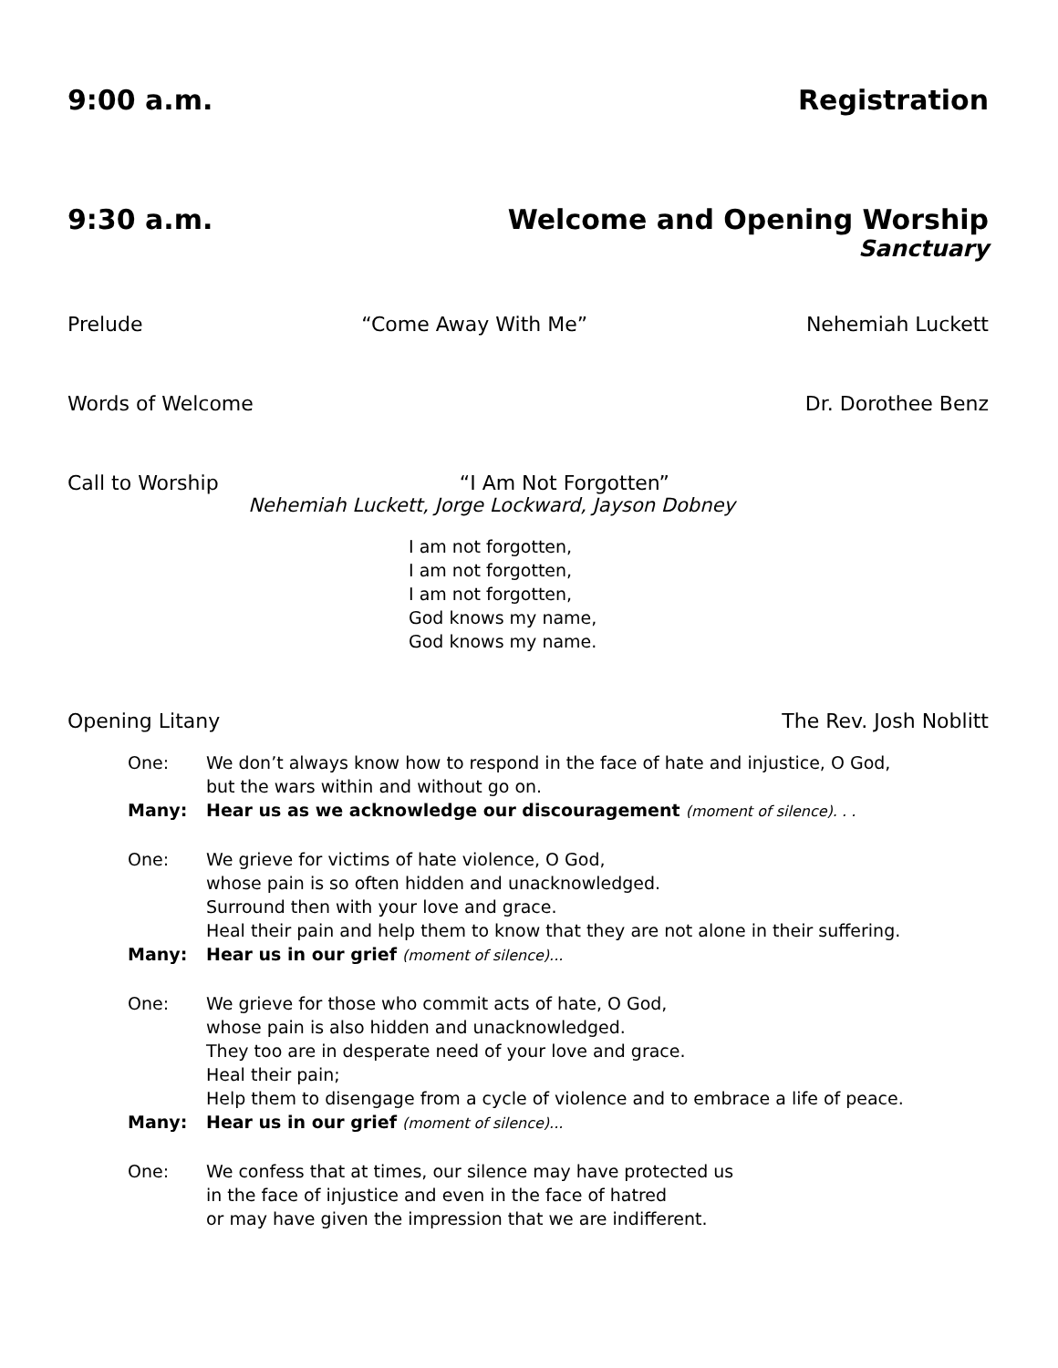9:00 a.m. Registration
9:30 a.m. Welcome and Opening Worship
Sanctuary
Prelude “Come Away With Me” Nehemiah Luckett
Words of Welcome Dr. Dorothee Benz
Call to Worship “I Am Not Forgotten”
Nehemiah Luckett, Jorge Lockward, Jayson Dobney
I am not forgotten,
I am not forgotten,
I am not forgotten,
God knows my name,
God knows my name.
Opening Litany The Rev. Josh Noblitt
One: We don’t always know how to respond in the face of hate and injustice, O God,
but the wars within and without go on.
Many: Hear us as we acknowledge our discouragement (moment of silence). . .
One: We grieve for victims of hate violence, O God,
whose pain is so often hidden and unacknowledged.
Surround then with your love and grace.
Heal their pain and help them to know that they are not alone in their suffering.
Many: Hear us in our grief (moment of silence)...
One: We grieve for those who commit acts of hate, O God,
whose pain is also hidden and unacknowledged.
They too are in desperate need of your love and grace.
Heal their pain;
Help them to disengage from a cycle of violence and to embrace a life of peace.
Many: Hear us in our grief (moment of silence)...
One: We confess that at times, our silence may have protected us
in the face of injustice and even in the face of hatred
or may have given the impression that we are indifferent.